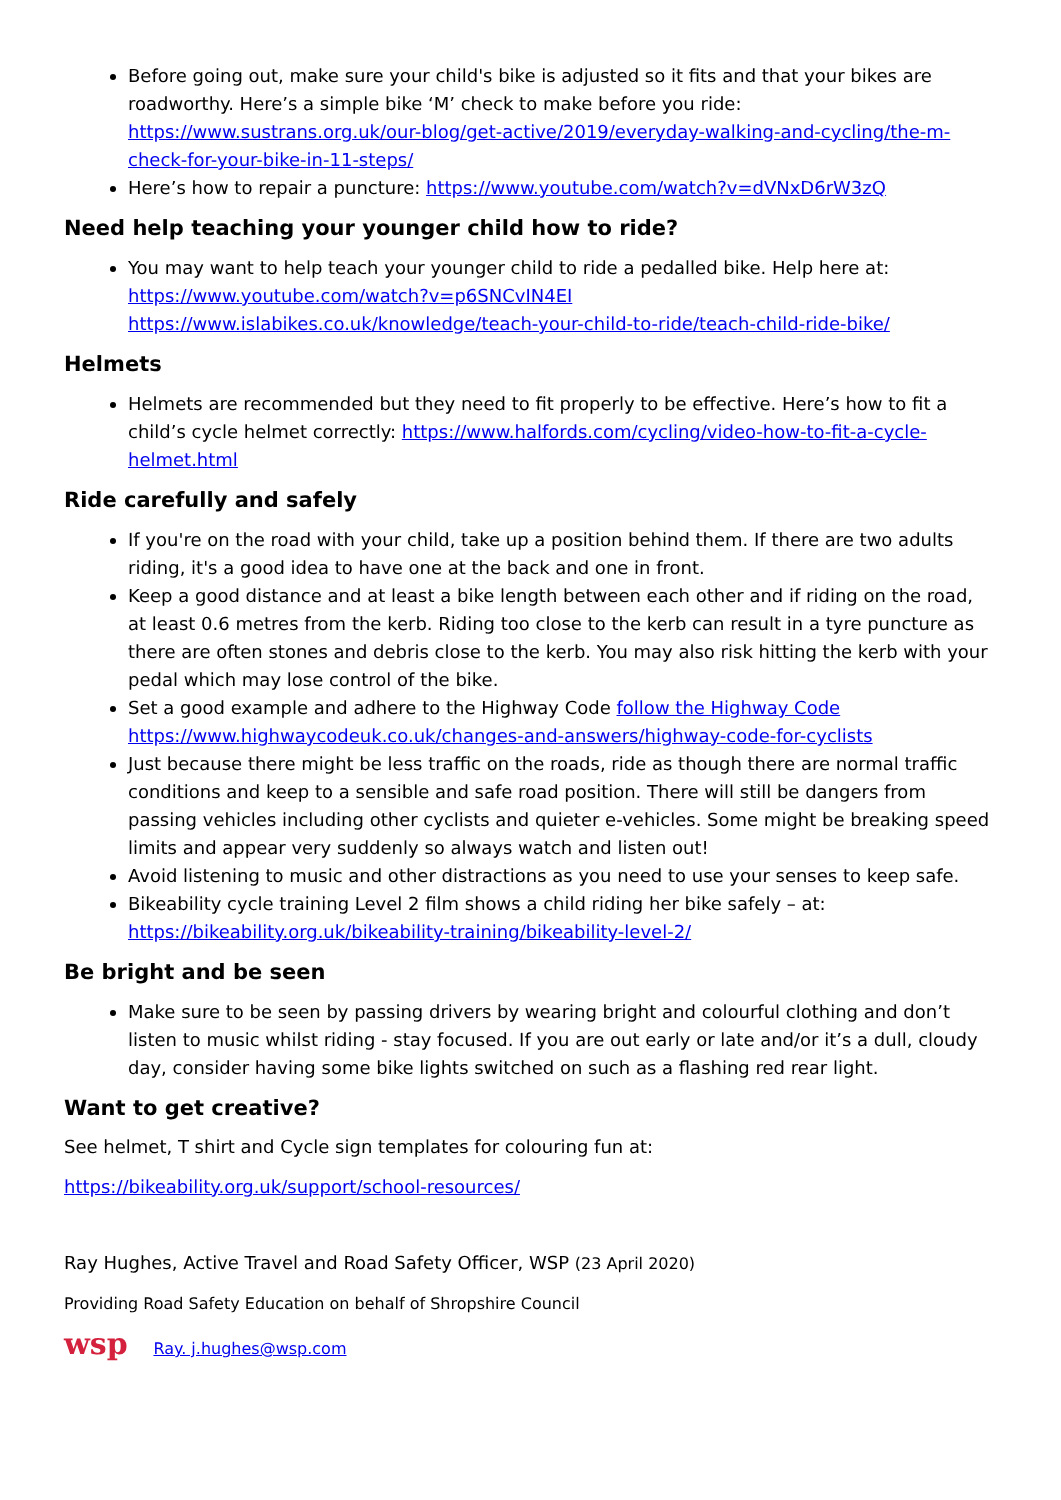Before going out, make sure your child's bike is adjusted so it fits and that your bikes are roadworthy. Here’s a simple bike ‘M’ check to make before you ride: https://www.sustrans.org.uk/our-blog/get-active/2019/everyday-walking-and-cycling/the-m-check-for-your-bike-in-11-steps/
Here’s how to repair a puncture: https://www.youtube.com/watch?v=dVNxD6rW3zQ
Need help teaching your younger child how to ride?
You may want to help teach your younger child to ride a pedalled bike. Help here at:
https://www.youtube.com/watch?v=p6SNCvIN4EI
https://www.islabikes.co.uk/knowledge/teach-your-child-to-ride/teach-child-ride-bike/
Helmets
Helmets are recommended but they need to fit properly to be effective. Here’s how to fit a child’s cycle helmet correctly: https://www.halfords.com/cycling/video-how-to-fit-a-cycle-helmet.html
Ride carefully and safely
If you're on the road with your child, take up a position behind them. If there are two adults riding, it's a good idea to have one at the back and one in front.
Keep a good distance and at least a bike length between each other and if riding on the road, at least 0.6 metres from the kerb. Riding too close to the kerb can result in a tyre puncture as there are often stones and debris close to the kerb. You may also risk hitting the kerb with your pedal which may lose control of the bike.
Set a good example and adhere to the Highway Code follow the Highway Code https://www.highwaycodeuk.co.uk/changes-and-answers/highway-code-for-cyclists
Just because there might be less traffic on the roads, ride as though there are normal traffic conditions and keep to a sensible and safe road position. There will still be dangers from passing vehicles including other cyclists and quieter e-vehicles. Some might be breaking speed limits and appear very suddenly so always watch and listen out!
Avoid listening to music and other distractions as you need to use your senses to keep safe.
Bikeability cycle training Level 2 film shows a child riding her bike safely – at: https://bikeability.org.uk/bikeability-training/bikeability-level-2/
Be bright and be seen
Make sure to be seen by passing drivers by wearing bright and colourful clothing and don’t listen to music whilst riding - stay focused. If you are out early or late and/or it’s a dull, cloudy day, consider having some bike lights switched on such as a flashing red rear light.
Want to get creative?
See helmet, T shirt and Cycle sign templates for colouring fun at:
https://bikeability.org.uk/support/school-resources/
Ray Hughes, Active Travel and Road Safety Officer, WSP (23 April 2020)
Providing Road Safety Education on behalf of Shropshire Council
wsp Ray. j.hughes@wsp.com